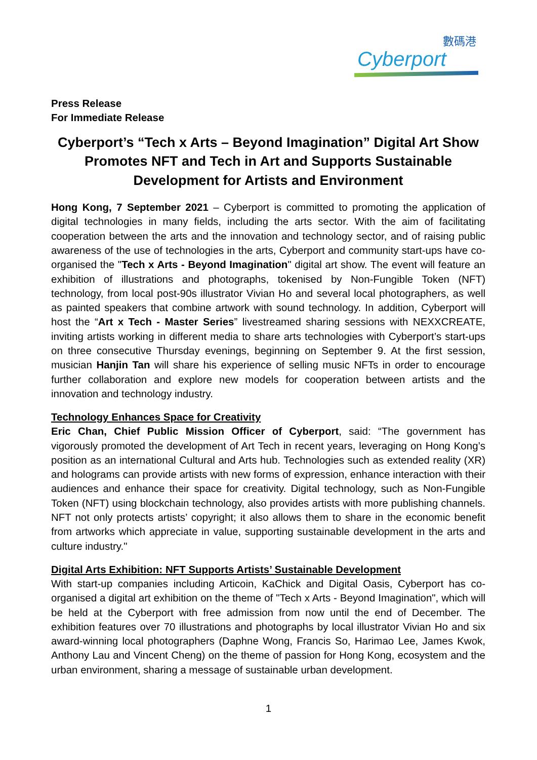數碼港
Cyberport
Press Release
For Immediate Release
Cyberport’s “Tech x Arts – Beyond Imagination” Digital Art Show Promotes NFT and Tech in Art and Supports Sustainable Development for Artists and Environment
Hong Kong, 7 September 2021 – Cyberport is committed to promoting the application of digital technologies in many fields, including the arts sector. With the aim of facilitating cooperation between the arts and the innovation and technology sector, and of raising public awareness of the use of technologies in the arts, Cyberport and community start-ups have co-organised the "Tech x Arts - Beyond Imagination" digital art show. The event will feature an exhibition of illustrations and photographs, tokenised by Non-Fungible Token (NFT) technology, from local post-90s illustrator Vivian Ho and several local photographers, as well as painted speakers that combine artwork with sound technology. In addition, Cyberport will host the “Art x Tech - Master Series” livestreamed sharing sessions with NEXXCREATE, inviting artists working in different media to share arts technologies with Cyberport’s start-ups on three consecutive Thursday evenings, beginning on September 9. At the first session, musician Hanjin Tan will share his experience of selling music NFTs in order to encourage further collaboration and explore new models for cooperation between artists and the innovation and technology industry.
Technology Enhances Space for Creativity
Eric Chan, Chief Public Mission Officer of Cyberport, said: “The government has vigorously promoted the development of Art Tech in recent years, leveraging on Hong Kong’s position as an international Cultural and Arts hub. Technologies such as extended reality (XR) and holograms can provide artists with new forms of expression, enhance interaction with their audiences and enhance their space for creativity. Digital technology, such as Non-Fungible Token (NFT) using blockchain technology, also provides artists with more publishing channels. NFT not only protects artists’ copyright; it also allows them to share in the economic benefit from artworks which appreciate in value, supporting sustainable development in the arts and culture industry."
Digital Arts Exhibition: NFT Supports Artists’ Sustainable Development
With start-up companies including Articoin, KaChick and Digital Oasis, Cyberport has co-organised a digital art exhibition on the theme of "Tech x Arts - Beyond Imagination", which will be held at the Cyberport with free admission from now until the end of December. The exhibition features over 70 illustrations and photographs by local illustrator Vivian Ho and six award-winning local photographers (Daphne Wong, Francis So, Harimao Lee, James Kwok, Anthony Lau and Vincent Cheng) on the theme of passion for Hong Kong, ecosystem and the urban environment, sharing a message of sustainable urban development.
1